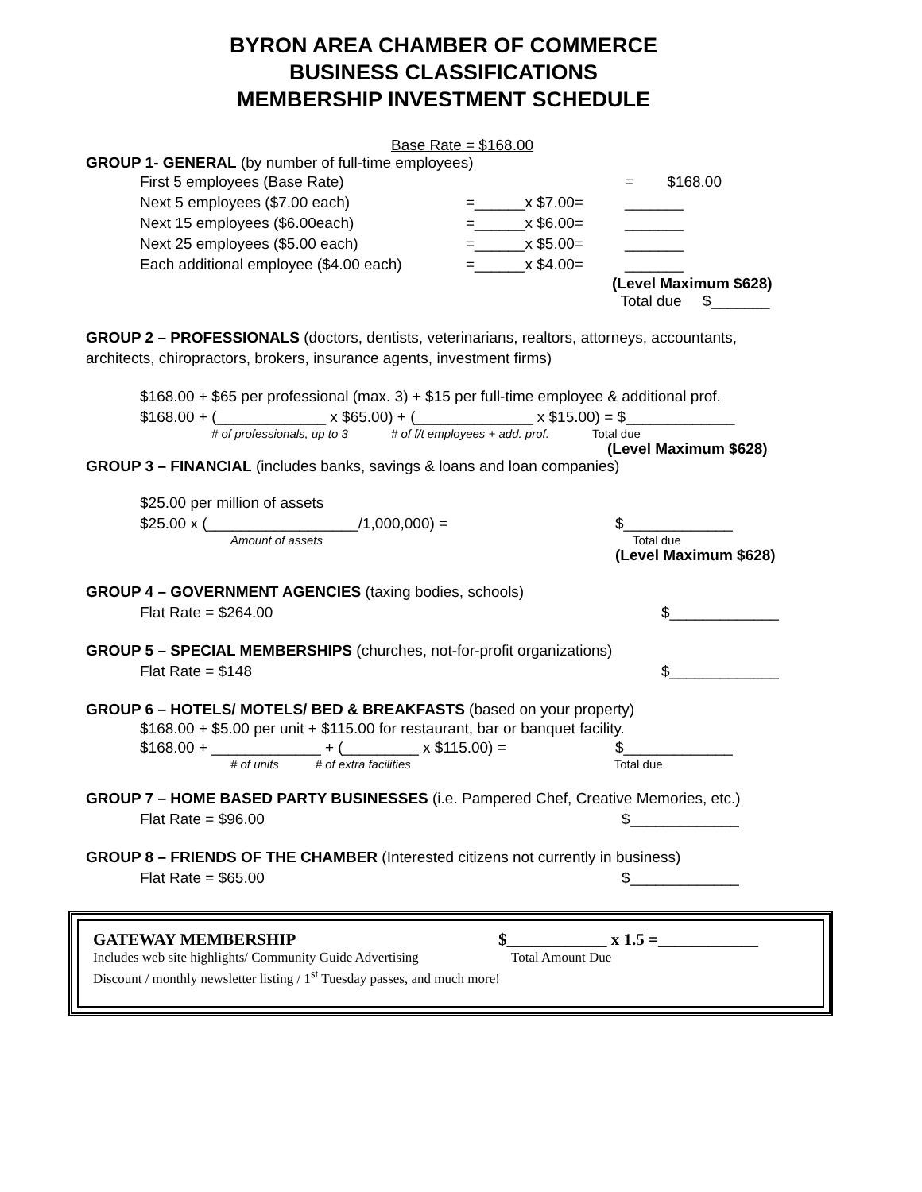BYRON AREA CHAMBER OF COMMERCE
BUSINESS CLASSIFICATIONS
MEMBERSHIP INVESTMENT SCHEDULE
Base Rate = $168.00
GROUP 1- GENERAL (by number of full-time employees)
First 5 employees (Base Rate) = $168.00
Next 5 employees ($7.00 each) =______x $7.00= _______
Next 15 employees ($6.00each) =______x $6.00= _______
Next 25 employees ($5.00 each) =______x $5.00= _______
Each additional employee ($4.00 each) =______x $4.00= _______
(Level Maximum $628)
Total due $_______
GROUP 2 – PROFESSIONALS (doctors, dentists, veterinarians, realtors, attorneys, accountants, architects, chiropractors, brokers, insurance agents, investment firms)
$168.00 + $65 per professional (max. 3) + $15 per full-time employee & additional prof.
$168.00 + (_____________ x $65.00) + (______________ x $15.00) = $_____________
# of professionals, up to 3 # of f/t employees + add. prof. Total due
(Level Maximum $628)
GROUP 3 – FINANCIAL (includes banks, savings & loans and loan companies)
$25.00 per million of assets
$25.00 x (__________________/1,000,000) = $_____________
Amount of assets Total due
(Level Maximum $628)
GROUP 4 – GOVERNMENT AGENCIES (taxing bodies, schools)
Flat Rate = $264.00 $_____________
GROUP 5 – SPECIAL MEMBERSHIPS (churches, not-for-profit organizations)
Flat Rate = $148 $_____________
GROUP 6 – HOTELS/ MOTELS/ BED & BREAKFASTS (based on your property)
$168.00 + $5.00 per unit + $115.00 for restaurant, bar or banquet facility.
$168.00 + _____________ + (_________ x $115.00) = $_____________
# of units # of extra facilities Total due
GROUP 7 – HOME BASED PARTY BUSINESSES (i.e. Pampered Chef, Creative Memories, etc.)
Flat Rate = $96.00 $_____________
GROUP 8 – FRIENDS OF THE CHAMBER (Interested citizens not currently in business)
Flat Rate = $65.00 $_____________
GATEWAY MEMBERSHIP $____________ x 1.5 =____________
Includes web site highlights/ Community Guide Advertising Total Amount Due
Discount / monthly newsletter listing / 1<sup>st</sup> Tuesday passes, and much more!